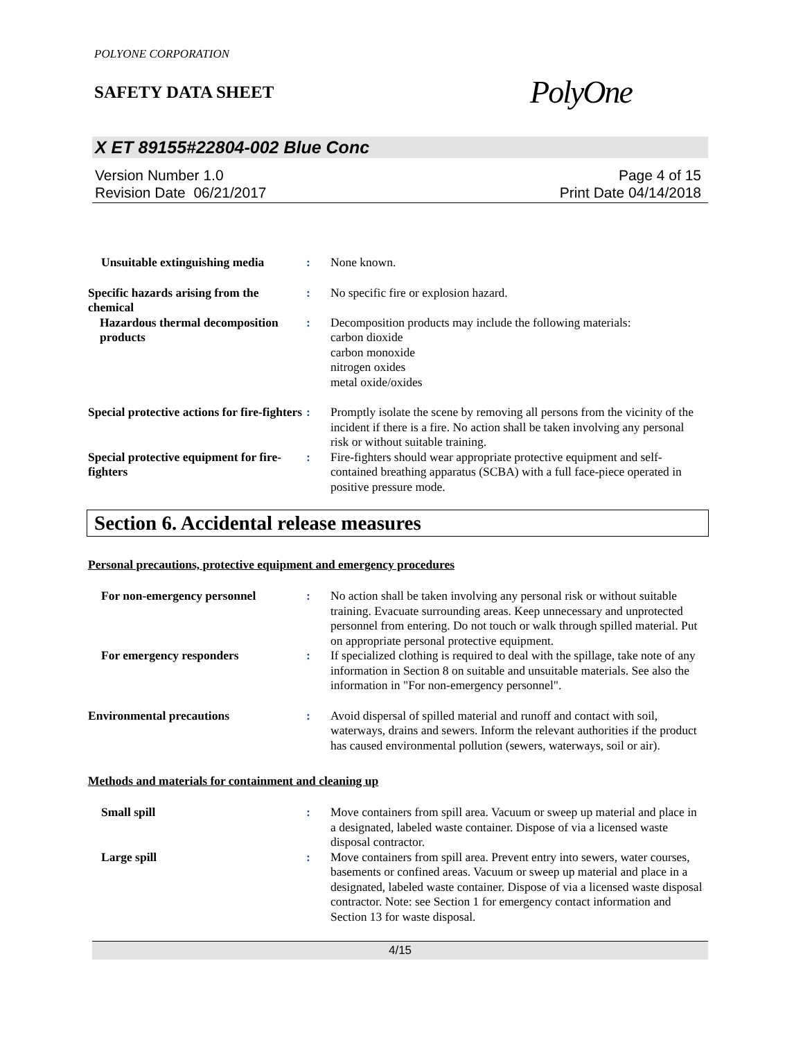POLYONE CORPORATION
SAFETY DATA SHEET
PolyOne
X ET 89155#22804-002 Blue Conc
Version Number 1.0
Revision Date 06/21/2017
Page 4 of 15
Print Date 04/14/2018
Unsuitable extinguishing media
: None known.
Specific hazards arising from the chemical
: No specific fire or explosion hazard.
Hazardous thermal decomposition products
: Decomposition products may include the following materials:
carbon dioxide
carbon monoxide
nitrogen oxides
metal oxide/oxides
Special protective actions for fire-fighters
: Promptly isolate the scene by removing all persons from the vicinity of the incident if there is a fire. No action shall be taken involving any personal risk or without suitable training.
Special protective equipment for fire-fighters
: Fire-fighters should wear appropriate protective equipment and self-contained breathing apparatus (SCBA) with a full face-piece operated in positive pressure mode.
Section 6. Accidental release measures
Personal precautions, protective equipment and emergency procedures
For non-emergency personnel : No action shall be taken involving any personal risk or without suitable training. Evacuate surrounding areas. Keep unnecessary and unprotected personnel from entering. Do not touch or walk through spilled material. Put on appropriate personal protective equipment.
For emergency responders : If specialized clothing is required to deal with the spillage, take note of any information in Section 8 on suitable and unsuitable materials. See also the information in "For non-emergency personnel".
Environmental precautions : Avoid dispersal of spilled material and runoff and contact with soil, waterways, drains and sewers. Inform the relevant authorities if the product has caused environmental pollution (sewers, waterways, soil or air).
Methods and materials for containment and cleaning up
Small spill : Move containers from spill area. Vacuum or sweep up material and place in a designated, labeled waste container. Dispose of via a licensed waste disposal contractor.
Large spill : Move containers from spill area. Prevent entry into sewers, water courses, basements or confined areas. Vacuum or sweep up material and place in a designated, labeled waste container. Dispose of via a licensed waste disposal contractor. Note: see Section 1 for emergency contact information and Section 13 for waste disposal.
4/15